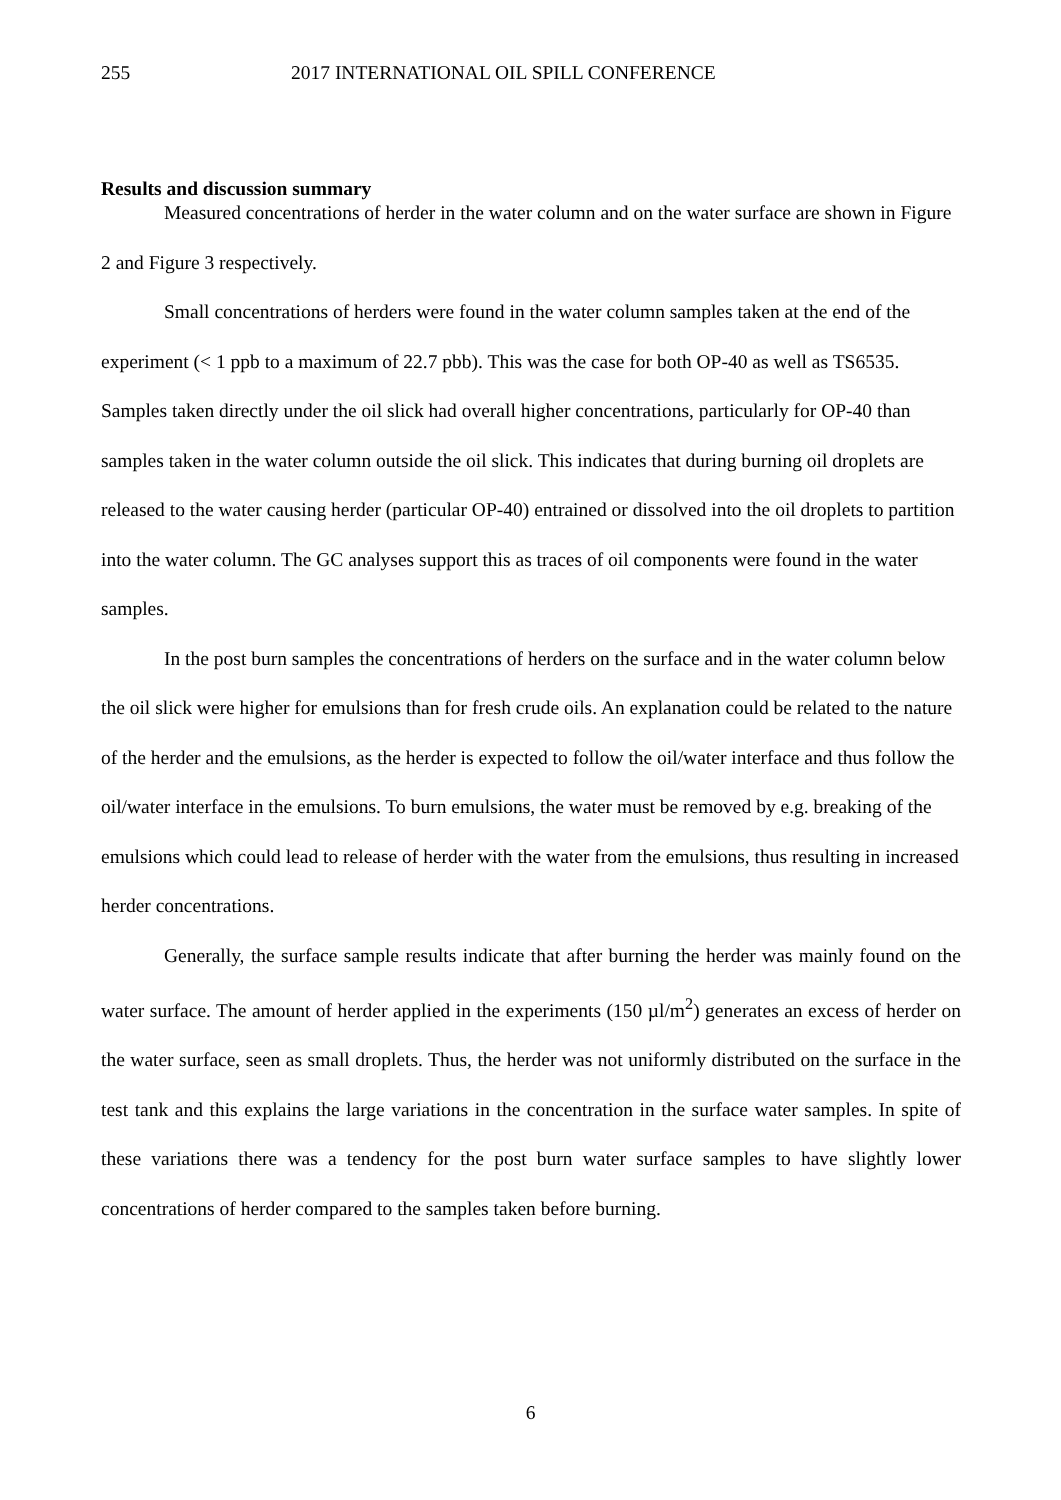255 2017 INTERNATIONAL OIL SPILL CONFERENCE
Results and discussion summary
Measured concentrations of herder in the water column and on the water surface are shown in Figure 2 and Figure 3 respectively.
Small concentrations of herders were found in the water column samples taken at the end of the experiment (< 1 ppb to a maximum of 22.7 pbb). This was the case for both OP-40 as well as TS6535. Samples taken directly under the oil slick had overall higher concentrations, particularly for OP-40 than samples taken in the water column outside the oil slick. This indicates that during burning oil droplets are released to the water causing herder (particular OP-40) entrained or dissolved into the oil droplets to partition into the water column. The GC analyses support this as traces of oil components were found in the water samples.
In the post burn samples the concentrations of herders on the surface and in the water column below the oil slick were higher for emulsions than for fresh crude oils. An explanation could be related to the nature of the herder and the emulsions, as the herder is expected to follow the oil/water interface and thus follow the oil/water interface in the emulsions. To burn emulsions, the water must be removed by e.g. breaking of the emulsions which could lead to release of herder with the water from the emulsions, thus resulting in increased herder concentrations.
Generally, the surface sample results indicate that after burning the herder was mainly found on the water surface. The amount of herder applied in the experiments (150 µl/m<sup>2</sup>) generates an excess of herder on the water surface, seen as small droplets. Thus, the herder was not uniformly distributed on the surface in the test tank and this explains the large variations in the concentration in the surface water samples. In spite of these variations there was a tendency for the post burn water surface samples to have slightly lower concentrations of herder compared to the samples taken before burning.
6